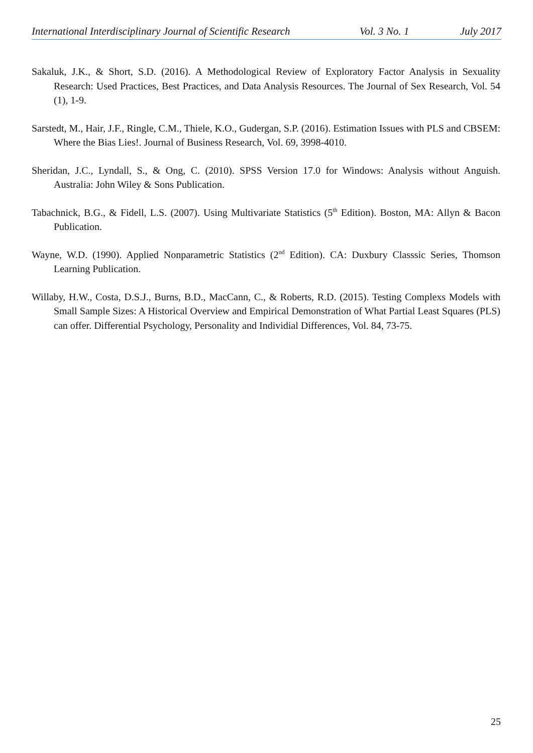International Interdisciplinary Journal of Scientific Research Vol. 3 No. 1 July 2017
Sakaluk, J.K., & Short, S.D. (2016). A Methodological Review of Exploratory Factor Analysis in Sexuality Research: Used Practices, Best Practices, and Data Analysis Resources. The Journal of Sex Research, Vol. 54 (1), 1-9.
Sarstedt, M., Hair, J.F., Ringle, C.M., Thiele, K.O., Gudergan, S.P. (2016). Estimation Issues with PLS and CBSEM: Where the Bias Lies!. Journal of Business Research, Vol. 69, 3998-4010.
Sheridan, J.C., Lyndall, S., & Ong, C. (2010). SPSS Version 17.0 for Windows: Analysis without Anguish. Australia: John Wiley & Sons Publication.
Tabachnick, B.G., & Fidell, L.S. (2007). Using Multivariate Statistics (5<sup>th</sup> Edition). Boston, MA: Allyn & Bacon Publication.
Wayne, W.D. (1990). Applied Nonparametric Statistics (2<sup>nd</sup> Edition). CA: Duxbury Classsic Series, Thomson Learning Publication.
Willaby, H.W., Costa, D.S.J., Burns, B.D., MacCann, C., & Roberts, R.D. (2015). Testing Complexs Models with Small Sample Sizes: A Historical Overview and Empirical Demonstration of What Partial Least Squares (PLS) can offer. Differential Psychology, Personality and Individial Differences, Vol. 84, 73-75.
25